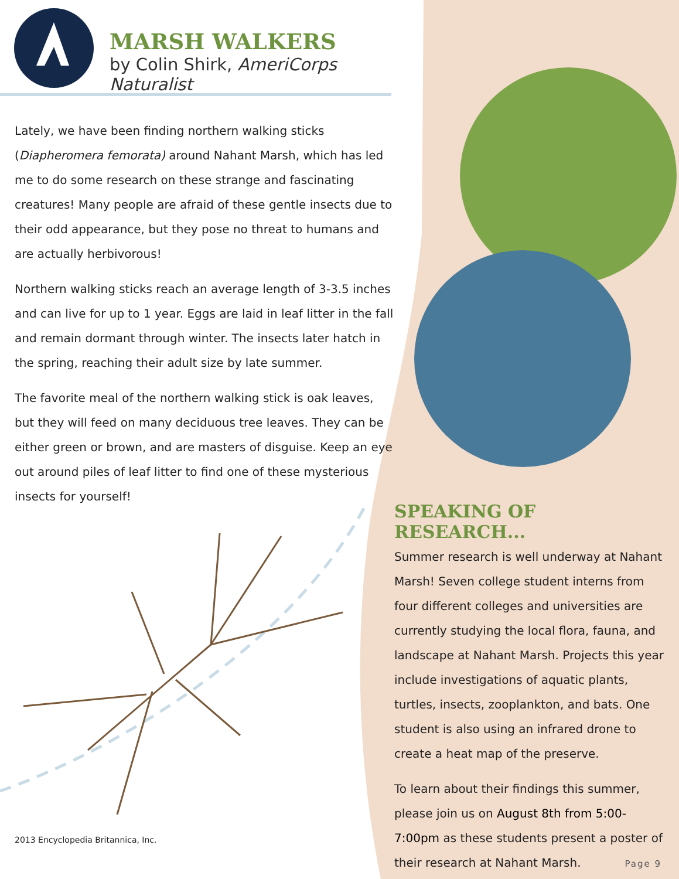MARSH WALKERS
by Colin Shirk, AmeriCorps Naturalist
Lately, we have been finding northern walking sticks (Diapheromera femorata) around Nahant Marsh, which has led me to do some research on these strange and fascinating creatures! Many people are afraid of these gentle insects due to their odd appearance, but they pose no threat to humans and are actually herbivorous!
Northern walking sticks reach an average length of 3-3.5 inches and can live for up to 1 year. Eggs are laid in leaf litter in the fall and remain dormant through winter. The insects later hatch in the spring, reaching their adult size by late summer.
The favorite meal of the northern walking stick is oak leaves, but they will feed on many deciduous tree leaves. They can be either green or brown, and are masters of disguise. Keep an eye out around piles of leaf litter to find one of these mysterious insects for yourself!
2013 Encyclopedia Britannica, Inc.
SPEAKING OF RESEARCH...
Summer research is well underway at Nahant Marsh! Seven college student interns from four different colleges and universities are currently studying the local flora, fauna, and landscape at Nahant Marsh. Projects this year include investigations of aquatic plants, turtles, insects, zooplankton, and bats. One student is also using an infrared drone to create a heat map of the preserve.
To learn about their findings this summer, please join us on August 8th from 5:00-7:00pm as these students present a poster of their research at Nahant Marsh.
Page 9